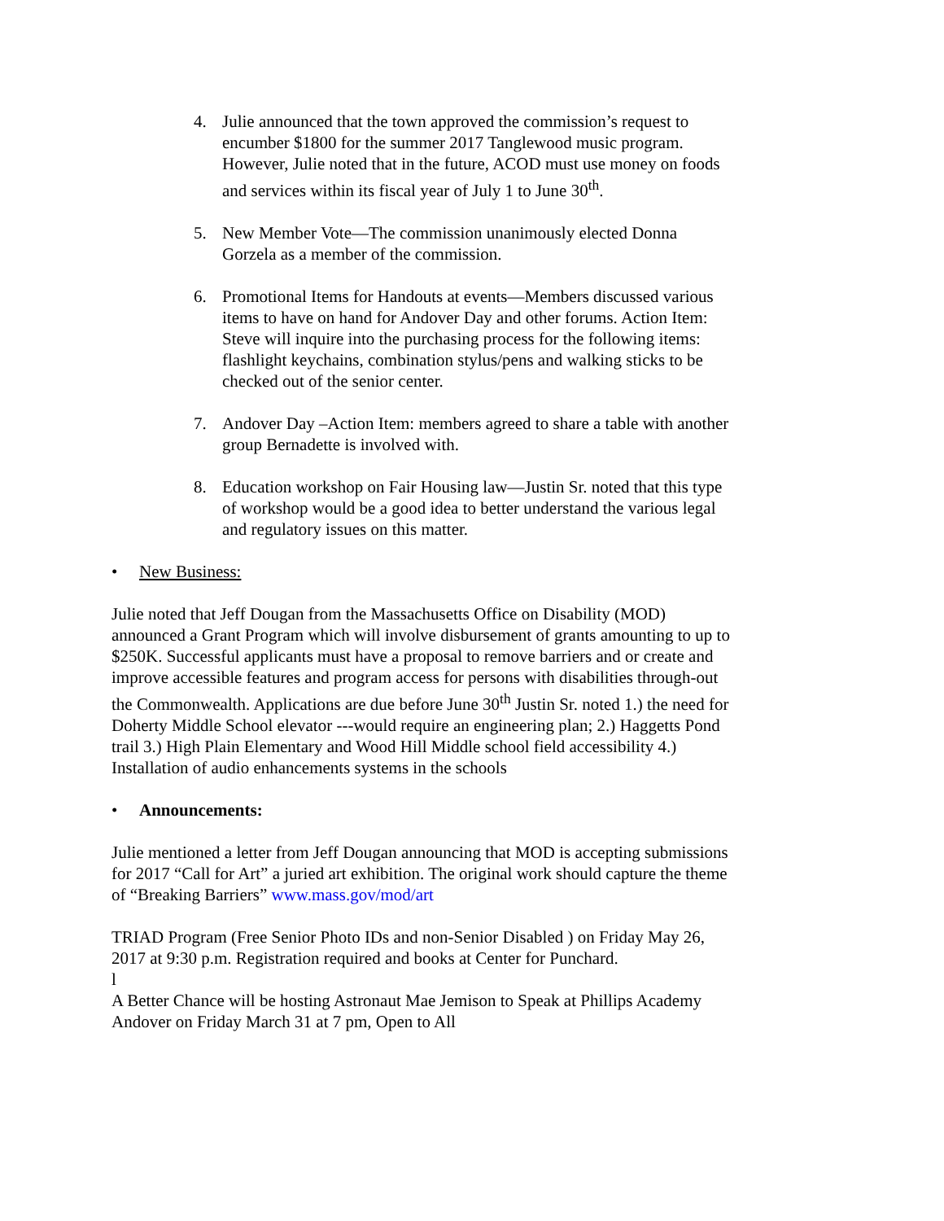4. Julie announced that the town approved the commission’s request to encumber $1800 for the summer 2017 Tanglewood music program. However, Julie noted that in the future, ACOD must use money on foods and services within its fiscal year of July 1 to June 30<sup>th</sup>.
5. New Member Vote—The commission unanimously elected Donna Gorzela as a member of the commission.
6. Promotional Items for Handouts at events—Members discussed various items to have on hand for Andover Day and other forums. Action Item: Steve will inquire into the purchasing process for the following items: flashlight keychains, combination stylus/pens and walking sticks to be checked out of the senior center.
7. Andover Day –Action Item: members agreed to share a table with another group Bernadette is involved with.
8. Education workshop on Fair Housing law—Justin Sr. noted that this type of workshop would be a good idea to better understand the various legal and regulatory issues on this matter.
• New Business:
Julie noted that Jeff Dougan from the Massachusetts Office on Disability (MOD) announced a Grant Program which will involve disbursement of grants amounting to up to $250K. Successful applicants must have a proposal to remove barriers and or create and improve accessible features and program access for persons with disabilities through-out the Commonwealth. Applications are due before June 30<sup>th</sup> Justin Sr. noted 1.) the need for Doherty Middle School elevator ---would require an engineering plan; 2.) Haggetts Pond trail 3.) High Plain Elementary and Wood Hill Middle school field accessibility 4.) Installation of audio enhancements systems in the schools
• Announcements:
Julie mentioned a letter from Jeff Dougan announcing that MOD is accepting submissions for 2017 “Call for Art” a juried art exhibition. The original work should capture the theme of “Breaking Barriers” www.mass.gov/mod/art
TRIAD Program (Free Senior Photo IDs and non-Senior Disabled ) on Friday May 26, 2017 at 9:30 p.m. Registration required and books at Center for Punchard.
l
A Better Chance will be hosting Astronaut Mae Jemison to Speak at Phillips Academy Andover on Friday March 31 at 7 pm, Open to All